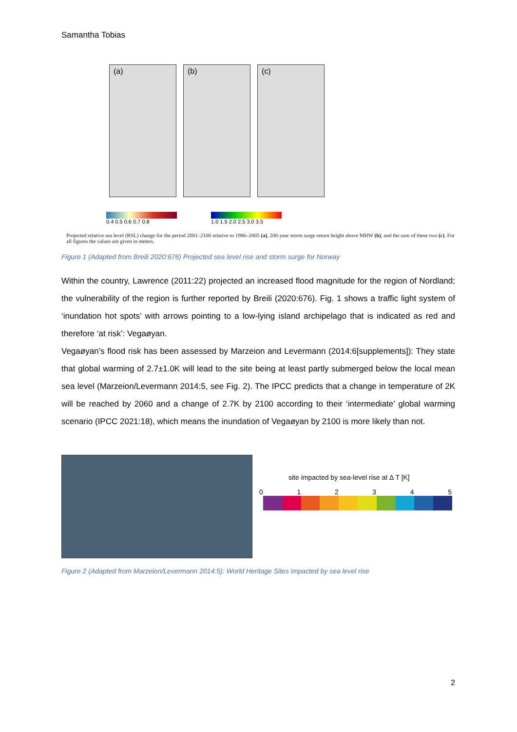Samantha Tobias
(a) (b) (c)
0.4 0.5 0.6 0.7 0.8 1.0 1.5 2.0 2.5 3.0 3.5
Projected relative sea level (RSL) change for the period 2081–2100 relative to 1986–2005 (a), 200-year storm surge return height above MHW (b), and the sum of these two (c). For all figures the values are given in meters.
Figure 1 (Adapted from Breili 2020:676) Projected sea level rise and storm surge for Norway
Within the country, Lawrence (2011:22) projected an increased flood magnitude for the region of Nordland; the vulnerability of the region is further reported by Breili (2020:676). Fig. 1 shows a traffic light system of ‘inundation hot spots’ with arrows pointing to a low-lying island archipelago that is indicated as red and therefore ‘at risk’: Vegaøyan.
Vegaøyan’s flood risk has been assessed by Marzeion and Levermann (2014:6[supplements]): They state that global warming of 2.7±1.0K will lead to the site being at least partly submerged below the local mean sea level (Marzeion/Levermann 2014:5, see Fig. 2). The IPCC predicts that a change in temperature of 2K will be reached by 2060 and a change of 2.7K by 2100 according to their ‘intermediate’ global warming scenario (IPCC 2021:18), which means the inundation of Vegaøyan by 2100 is more likely than not.
site impacted by sea-level rise at Δ T [K]
012345
Figure 2 (Adapted from Marzeion/Levermann 2014:5): World Heritage Sites impacted by sea level rise
2